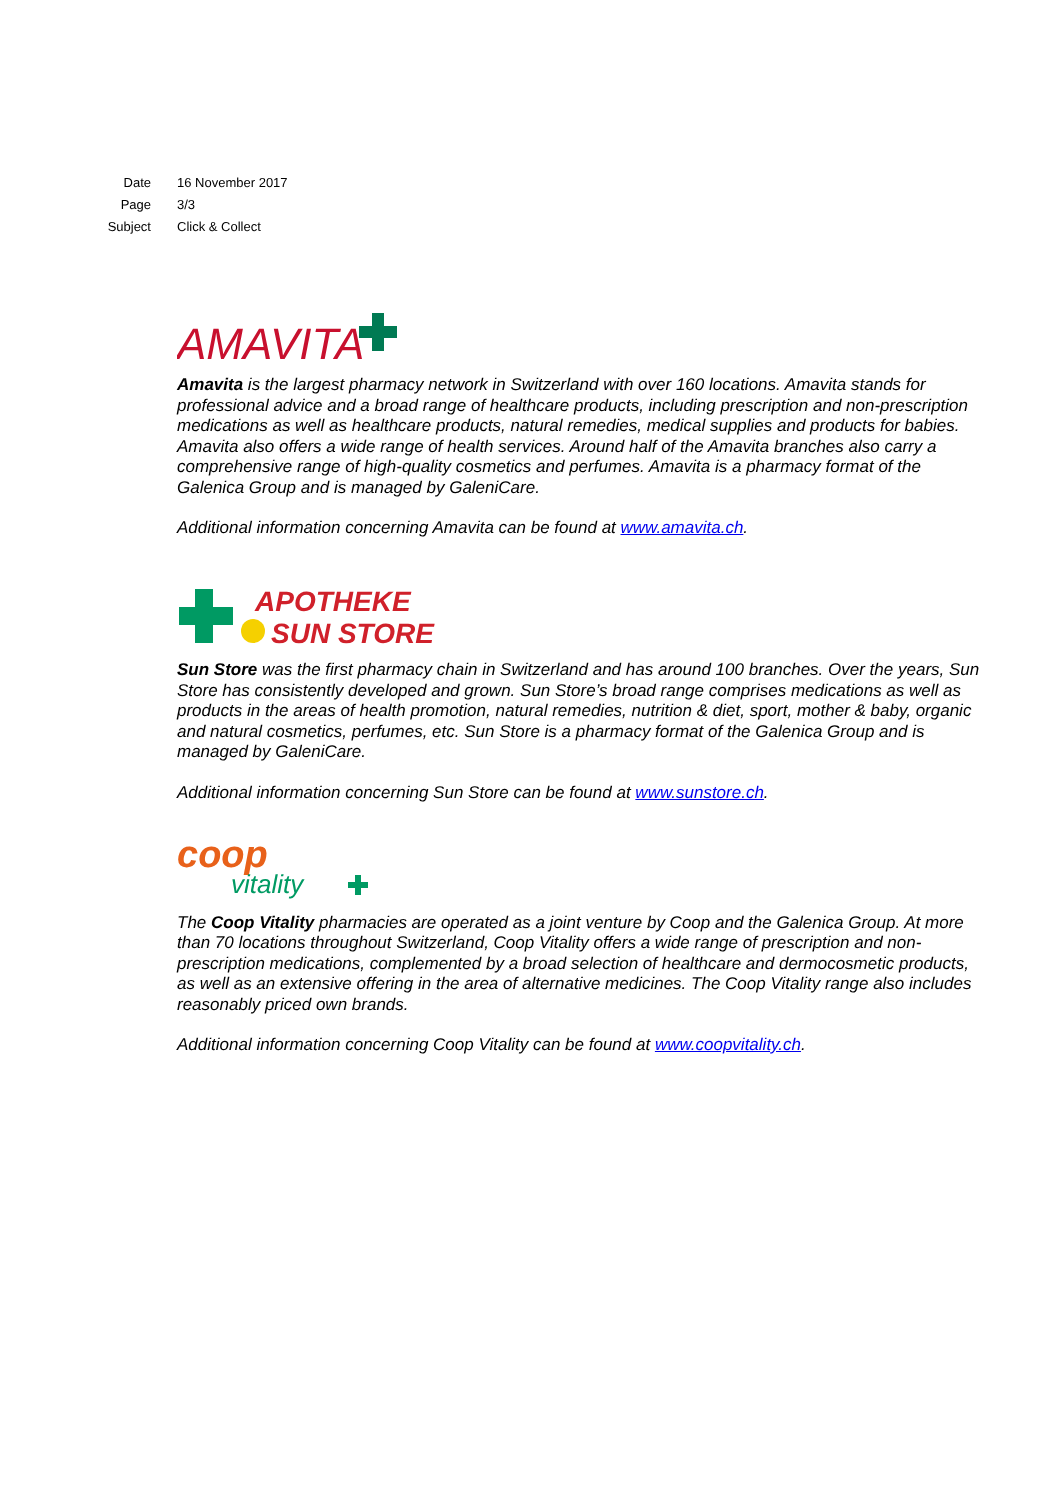| Date | 16 November 2017 |
| Page | 3/3 |
| Subject | Click & Collect |
AMAVITA
Amavita is the largest pharmacy network in Switzerland with over 160 locations. Amavita stands for professional advice and a broad range of healthcare products, including prescription and non-prescription medications as well as healthcare products, natural remedies, medical supplies and products for babies. Amavita also offers a wide range of health services. Around half of the Amavita branches also carry a comprehensive range of high-quality cosmetics and perfumes. Amavita is a pharmacy format of the Galenica Group and is managed by GaleniCare.
Additional information concerning Amavita can be found at www.amavita.ch.
APOTHEKE
SUN STORE
Sun Store was the first pharmacy chain in Switzerland and has around 100 branches. Over the years, Sun Store has consistently developed and grown. Sun Store’s broad range comprises medications as well as products in the areas of health promotion, natural remedies, nutrition & diet, sport, mother & baby, organic and natural cosmetics, perfumes, etc. Sun Store is a pharmacy format of the Galenica Group and is managed by GaleniCare.
Additional information concerning Sun Store can be found at www.sunstore.ch.
coop
vitality
The Coop Vitality pharmacies are operated as a joint venture by Coop and the Galenica Group. At more than 70 locations throughout Switzerland, Coop Vitality offers a wide range of prescription and non-prescription medications, complemented by a broad selection of healthcare and dermocosmetic products, as well as an extensive offering in the area of alternative medicines. The Coop Vitality range also includes reasonably priced own brands.
Additional information concerning Coop Vitality can be found at www.coopvitality.ch.